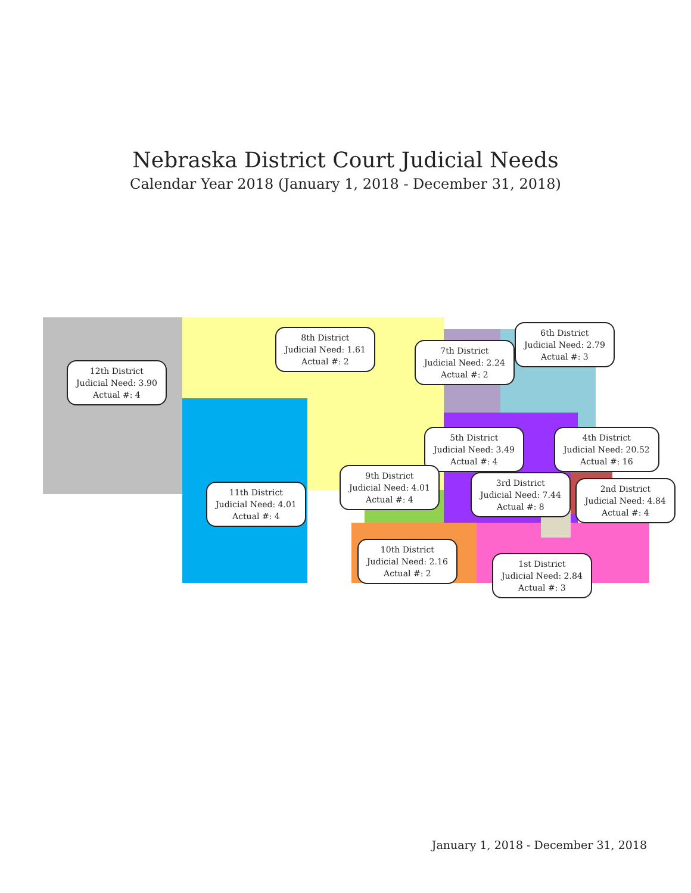Nebraska District Court Judicial Needs
Calendar Year 2018 (January 1, 2018 - December 31, 2018)
12th District
Judicial Need: 3.90
Actual #: 4
8th District
Judicial Need: 1.61
Actual #: 2
7th District
Judicial Need: 2.24
Actual #: 2
6th District
Judicial Need: 2.79
Actual #: 3
5th District
Judicial Need: 3.49
Actual #: 4
4th District
Judicial Need: 20.52
Actual #: 16
9th District
Judicial Need: 4.01
Actual #: 4
3rd District
Judicial Need: 7.44
Actual #: 8
2nd District
Judicial Need: 4.84
Actual #: 4
11th District
Judicial Need: 4.01
Actual #: 4
10th District
Judicial Need: 2.16
Actual #: 2
1st District
Judicial Need: 2.84
Actual #: 3
January 1, 2018 - December 31, 2018